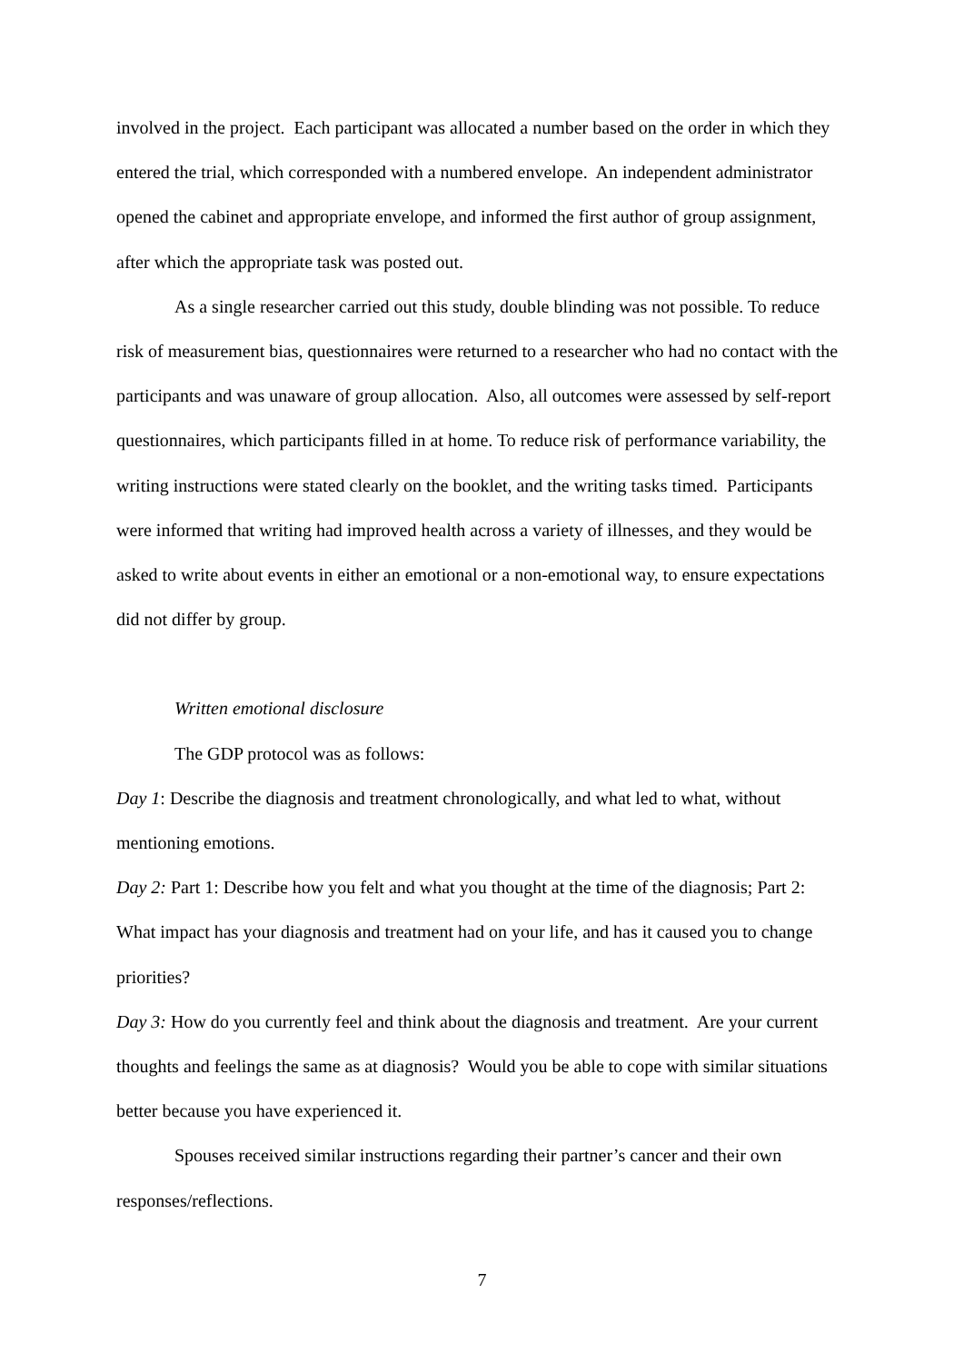involved in the project. Each participant was allocated a number based on the order in which they entered the trial, which corresponded with a numbered envelope. An independent administrator opened the cabinet and appropriate envelope, and informed the first author of group assignment, after which the appropriate task was posted out.
As a single researcher carried out this study, double blinding was not possible. To reduce risk of measurement bias, questionnaires were returned to a researcher who had no contact with the participants and was unaware of group allocation. Also, all outcomes were assessed by self-report questionnaires, which participants filled in at home. To reduce risk of performance variability, the writing instructions were stated clearly on the booklet, and the writing tasks timed. Participants were informed that writing had improved health across a variety of illnesses, and they would be asked to write about events in either an emotional or a non-emotional way, to ensure expectations did not differ by group.
Written emotional disclosure
The GDP protocol was as follows:
Day 1: Describe the diagnosis and treatment chronologically, and what led to what, without mentioning emotions.
Day 2: Part 1: Describe how you felt and what you thought at the time of the diagnosis; Part 2: What impact has your diagnosis and treatment had on your life, and has it caused you to change priorities?
Day 3: How do you currently feel and think about the diagnosis and treatment. Are your current thoughts and feelings the same as at diagnosis? Would you be able to cope with similar situations better because you have experienced it.
Spouses received similar instructions regarding their partner’s cancer and their own responses/reflections.
7